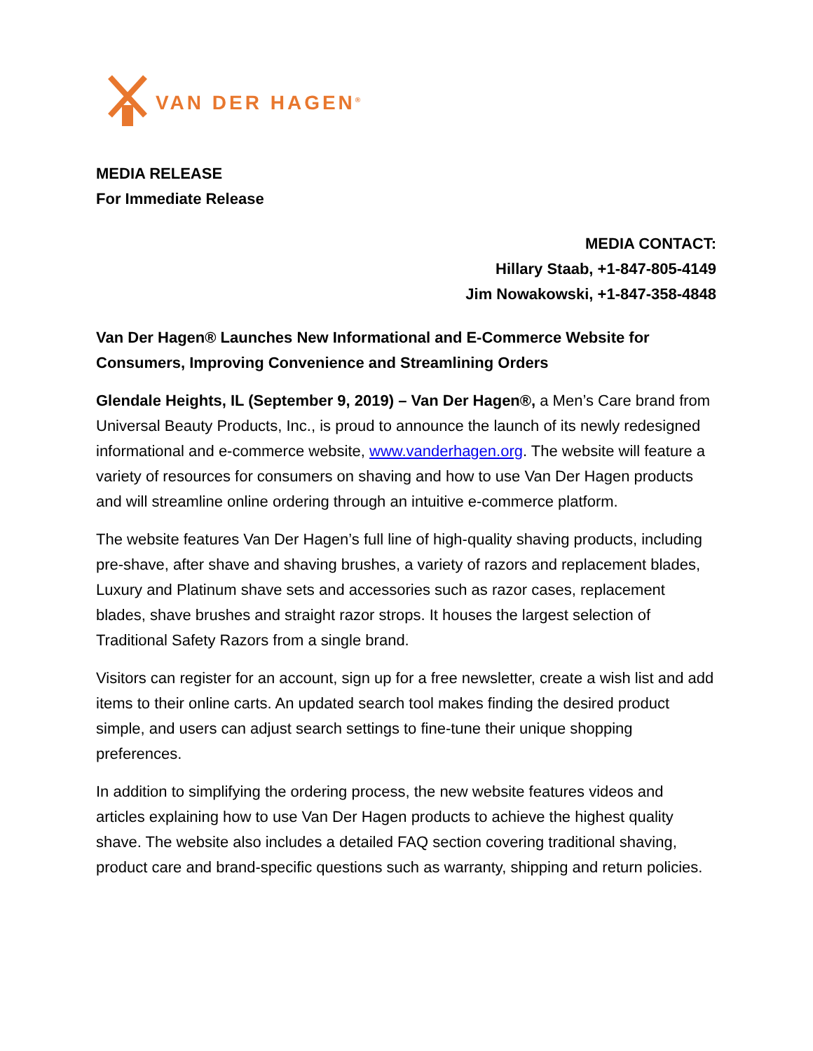VAN DER HAGEN<sup>®</sup>
MEDIA RELEASE
For Immediate Release
MEDIA CONTACT:
Hillary Staab, +1-847-805-4149
Jim Nowakowski, +1-847-358-4848
Van Der Hagen® Launches New Informational and E-Commerce Website for Consumers, Improving Convenience and Streamlining Orders
Glendale Heights, IL (September 9, 2019) – Van Der Hagen®, a Men’s Care brand from Universal Beauty Products, Inc., is proud to announce the launch of its newly redesigned informational and e-commerce website, www.vanderhagen.org. The website will feature a variety of resources for consumers on shaving and how to use Van Der Hagen products and will streamline online ordering through an intuitive e-commerce platform.
The website features Van Der Hagen’s full line of high-quality shaving products, including pre-shave, after shave and shaving brushes, a variety of razors and replacement blades, Luxury and Platinum shave sets and accessories such as razor cases, replacement blades, shave brushes and straight razor strops. It houses the largest selection of Traditional Safety Razors from a single brand.
Visitors can register for an account, sign up for a free newsletter, create a wish list and add items to their online carts. An updated search tool makes finding the desired product simple, and users can adjust search settings to fine-tune their unique shopping preferences.
In addition to simplifying the ordering process, the new website features videos and articles explaining how to use Van Der Hagen products to achieve the highest quality shave. The website also includes a detailed FAQ section covering traditional shaving, product care and brand-specific questions such as warranty, shipping and return policies.